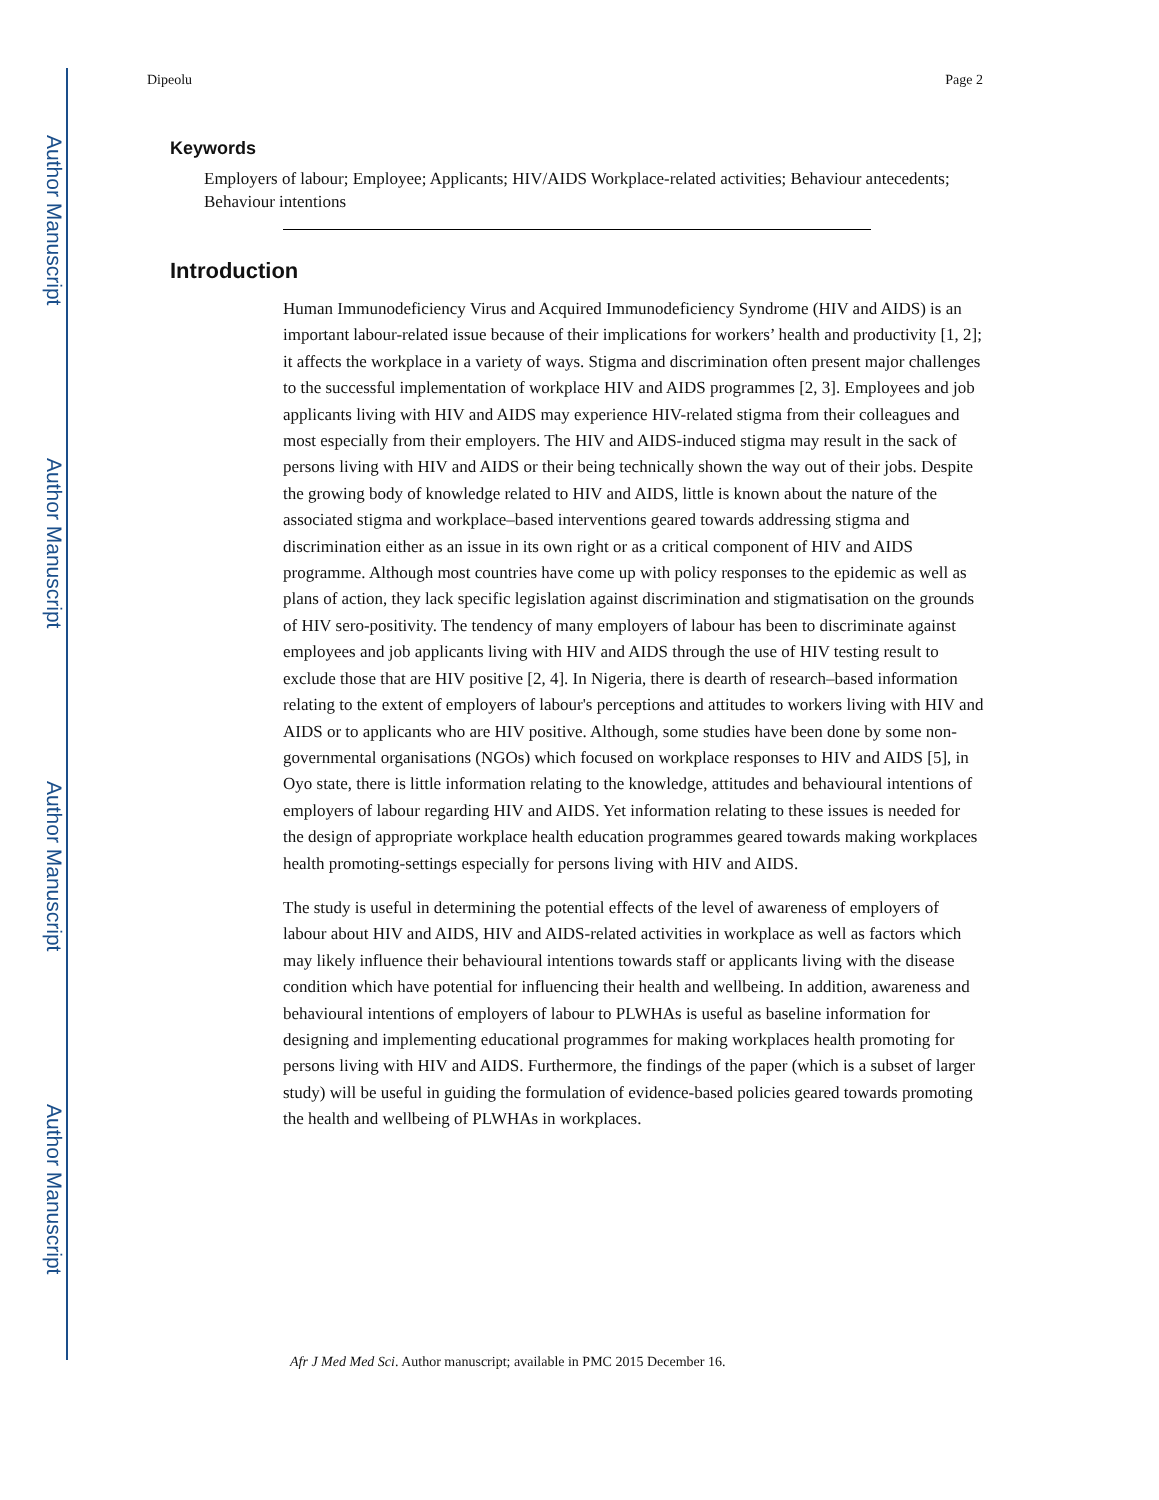Author Manuscript
Author Manuscript
Author Manuscript
Author Manuscript
Dipeolu Page 2
Keywords
Employers of labour; Employee; Applicants; HIV/AIDS Workplace-related activities; Behaviour antecedents; Behaviour intentions
Introduction
Human Immunodeficiency Virus and Acquired Immunodeficiency Syndrome (HIV and AIDS) is an important labour-related issue because of their implications for workers’ health and productivity [1, 2]; it affects the workplace in a variety of ways. Stigma and discrimination often present major challenges to the successful implementation of workplace HIV and AIDS programmes [2, 3]. Employees and job applicants living with HIV and AIDS may experience HIV-related stigma from their colleagues and most especially from their employers. The HIV and AIDS-induced stigma may result in the sack of persons living with HIV and AIDS or their being technically shown the way out of their jobs. Despite the growing body of knowledge related to HIV and AIDS, little is known about the nature of the associated stigma and workplace–based interventions geared towards addressing stigma and discrimination either as an issue in its own right or as a critical component of HIV and AIDS programme. Although most countries have come up with policy responses to the epidemic as well as plans of action, they lack specific legislation against discrimination and stigmatisation on the grounds of HIV sero-positivity. The tendency of many employers of labour has been to discriminate against employees and job applicants living with HIV and AIDS through the use of HIV testing result to exclude those that are HIV positive [2, 4]. In Nigeria, there is dearth of research–based information relating to the extent of employers of labour's perceptions and attitudes to workers living with HIV and AIDS or to applicants who are HIV positive. Although, some studies have been done by some non-governmental organisations (NGOs) which focused on workplace responses to HIV and AIDS [5], in Oyo state, there is little information relating to the knowledge, attitudes and behavioural intentions of employers of labour regarding HIV and AIDS. Yet information relating to these issues is needed for the design of appropriate workplace health education programmes geared towards making workplaces health promoting-settings especially for persons living with HIV and AIDS.
The study is useful in determining the potential effects of the level of awareness of employers of labour about HIV and AIDS, HIV and AIDS-related activities in workplace as well as factors which may likely influence their behavioural intentions towards staff or applicants living with the disease condition which have potential for influencing their health and wellbeing. In addition, awareness and behavioural intentions of employers of labour to PLWHAs is useful as baseline information for designing and implementing educational programmes for making workplaces health promoting for persons living with HIV and AIDS. Furthermore, the findings of the paper (which is a subset of larger study) will be useful in guiding the formulation of evidence-based policies geared towards promoting the health and wellbeing of PLWHAs in workplaces.
Afr J Med Med Sci. Author manuscript; available in PMC 2015 December 16.